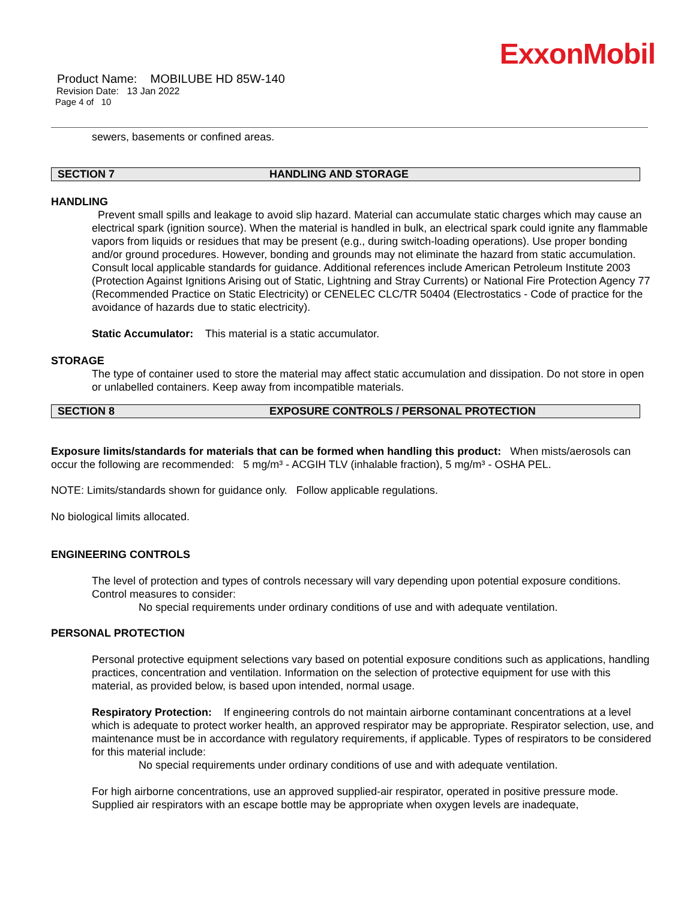ExxonMobil
Product Name: MOBILUBE HD 85W-140
Revision Date: 13 Jan 2022
Page 4 of 10
sewers, basements or confined areas.
SECTION 7 HANDLING AND STORAGE
HANDLING
Prevent small spills and leakage to avoid slip hazard. Material can accumulate static charges which may cause an electrical spark (ignition source). When the material is handled in bulk, an electrical spark could ignite any flammable vapors from liquids or residues that may be present (e.g., during switch-loading operations). Use proper bonding and/or ground procedures. However, bonding and grounds may not eliminate the hazard from static accumulation. Consult local applicable standards for guidance. Additional references include American Petroleum Institute 2003 (Protection Against Ignitions Arising out of Static, Lightning and Stray Currents) or National Fire Protection Agency 77 (Recommended Practice on Static Electricity) or CENELEC CLC/TR 50404 (Electrostatics - Code of practice for the avoidance of hazards due to static electricity).
Static Accumulator: This material is a static accumulator.
STORAGE
The type of container used to store the material may affect static accumulation and dissipation. Do not store in open or unlabelled containers. Keep away from incompatible materials.
SECTION 8 EXPOSURE CONTROLS / PERSONAL PROTECTION
Exposure limits/standards for materials that can be formed when handling this product: When mists/aerosols can occur the following are recommended: 5 mg/m³ - ACGIH TLV (inhalable fraction), 5 mg/m³ - OSHA PEL.
NOTE: Limits/standards shown for guidance only. Follow applicable regulations.
No biological limits allocated.
ENGINEERING CONTROLS
The level of protection and types of controls necessary will vary depending upon potential exposure conditions. Control measures to consider:
No special requirements under ordinary conditions of use and with adequate ventilation.
PERSONAL PROTECTION
Personal protective equipment selections vary based on potential exposure conditions such as applications, handling practices, concentration and ventilation. Information on the selection of protective equipment for use with this material, as provided below, is based upon intended, normal usage.
Respiratory Protection: If engineering controls do not maintain airborne contaminant concentrations at a level which is adequate to protect worker health, an approved respirator may be appropriate. Respirator selection, use, and maintenance must be in accordance with regulatory requirements, if applicable. Types of respirators to be considered for this material include:
No special requirements under ordinary conditions of use and with adequate ventilation.
For high airborne concentrations, use an approved supplied-air respirator, operated in positive pressure mode. Supplied air respirators with an escape bottle may be appropriate when oxygen levels are inadequate,